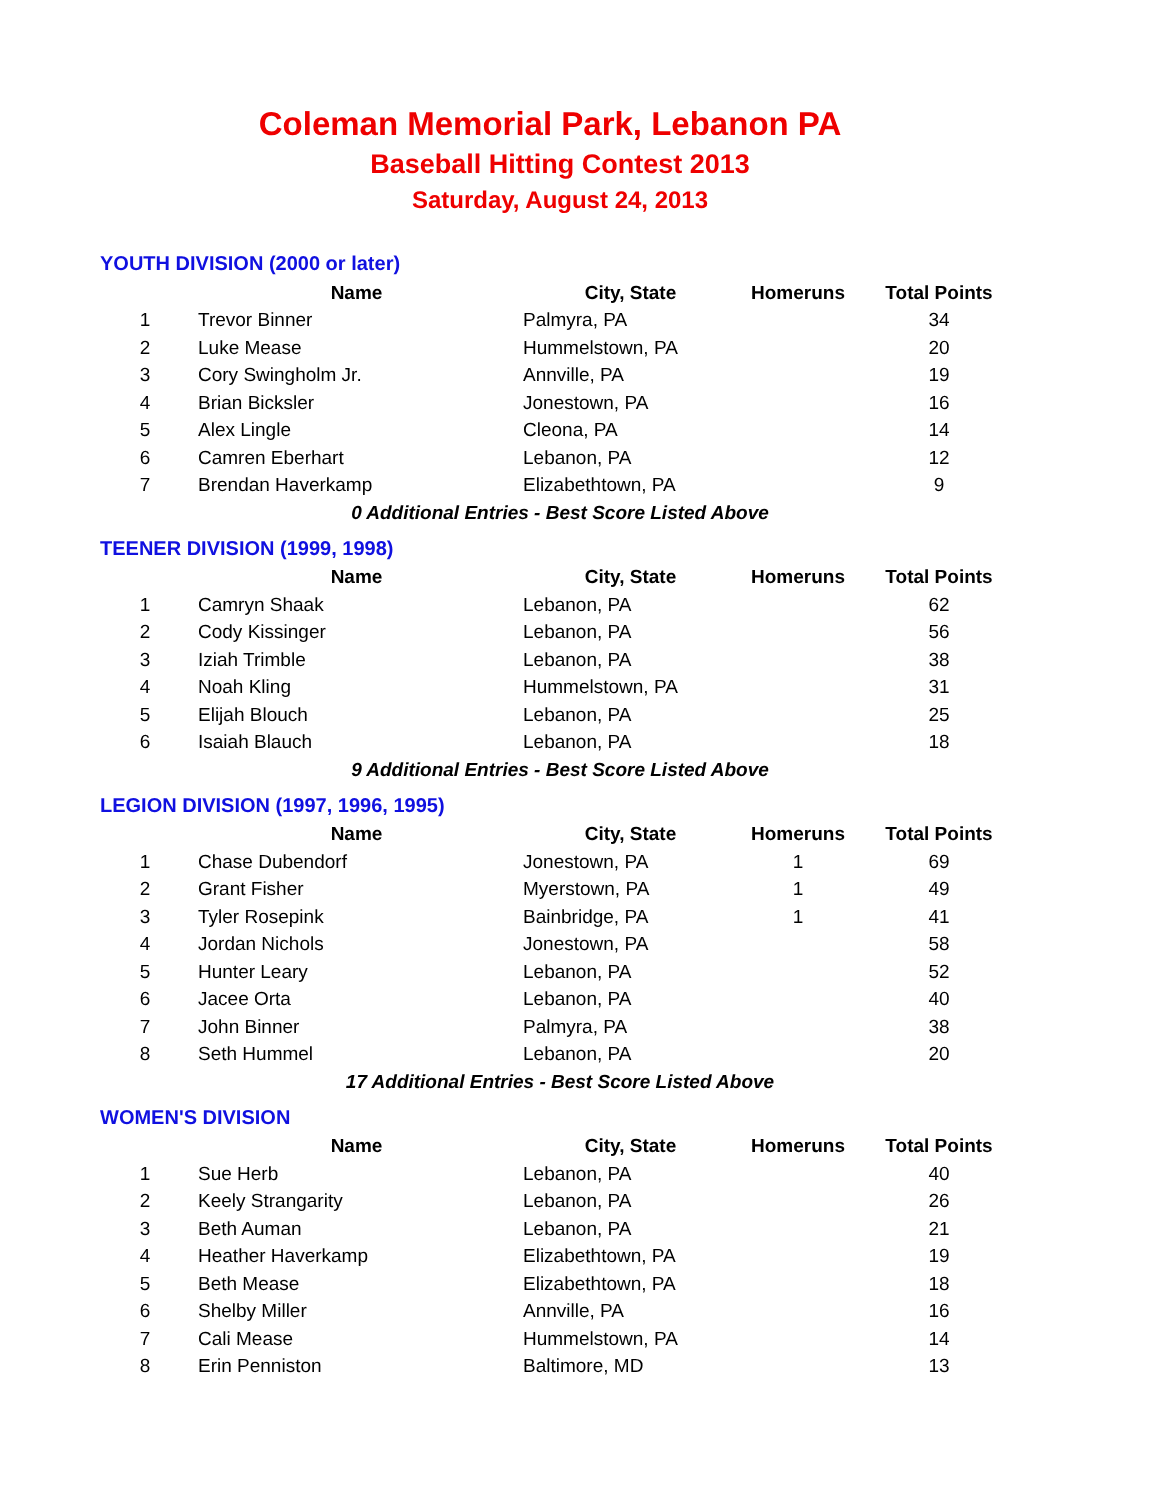Coleman Memorial Park, Lebanon PA
Baseball Hitting Contest 2013
Saturday, August 24, 2013
YOUTH DIVISION (2000 or later)
| | Name | City, State | Homeruns | Total Points |
| --- | --- | --- | --- | --- |
| 1 | Trevor Binner | Palmyra, PA | | 34 |
| 2 | Luke Mease | Hummelstown, PA | | 20 |
| 3 | Cory Swingholm Jr. | Annville, PA | | 19 |
| 4 | Brian Bicksler | Jonestown, PA | | 16 |
| 5 | Alex Lingle | Cleona, PA | | 14 |
| 6 | Camren Eberhart | Lebanon, PA | | 12 |
| 7 | Brendan Haverkamp | Elizabethtown, PA | | 9 |
| 0 Additional Entries - Best Score Listed Above | | | | |
TEENER DIVISION (1999, 1998)
| | Name | City, State | Homeruns | Total Points |
| --- | --- | --- | --- | --- |
| 1 | Camryn Shaak | Lebanon, PA | | 62 |
| 2 | Cody Kissinger | Lebanon, PA | | 56 |
| 3 | Iziah Trimble | Lebanon, PA | | 38 |
| 4 | Noah Kling | Hummelstown, PA | | 31 |
| 5 | Elijah Blouch | Lebanon, PA | | 25 |
| 6 | Isaiah Blauch | Lebanon, PA | | 18 |
| 9 Additional Entries - Best Score Listed Above | | | | |
LEGION DIVISION (1997, 1996, 1995)
| | Name | City, State | Homeruns | Total Points |
| --- | --- | --- | --- | --- |
| 1 | Chase Dubendorf | Jonestown, PA | 1 | 69 |
| 2 | Grant Fisher | Myerstown, PA | 1 | 49 |
| 3 | Tyler Rosepink | Bainbridge, PA | 1 | 41 |
| 4 | Jordan Nichols | Jonestown, PA | | 58 |
| 5 | Hunter Leary | Lebanon, PA | | 52 |
| 6 | Jacee Orta | Lebanon, PA | | 40 |
| 7 | John Binner | Palmyra, PA | | 38 |
| 8 | Seth Hummel | Lebanon, PA | | 20 |
| 17 Additional Entries - Best Score Listed Above | | | | |
WOMEN'S DIVISION
| | Name | City, State | Homeruns | Total Points |
| --- | --- | --- | --- | --- |
| 1 | Sue Herb | Lebanon, PA | | 40 |
| 2 | Keely Strangarity | Lebanon, PA | | 26 |
| 3 | Beth Auman | Lebanon, PA | | 21 |
| 4 | Heather Haverkamp | Elizabethtown, PA | | 19 |
| 5 | Beth Mease | Elizabethtown, PA | | 18 |
| 6 | Shelby Miller | Annville, PA | | 16 |
| 7 | Cali Mease | Hummelstown, PA | | 14 |
| 8 | Erin Penniston | Baltimore, MD | | 13 |